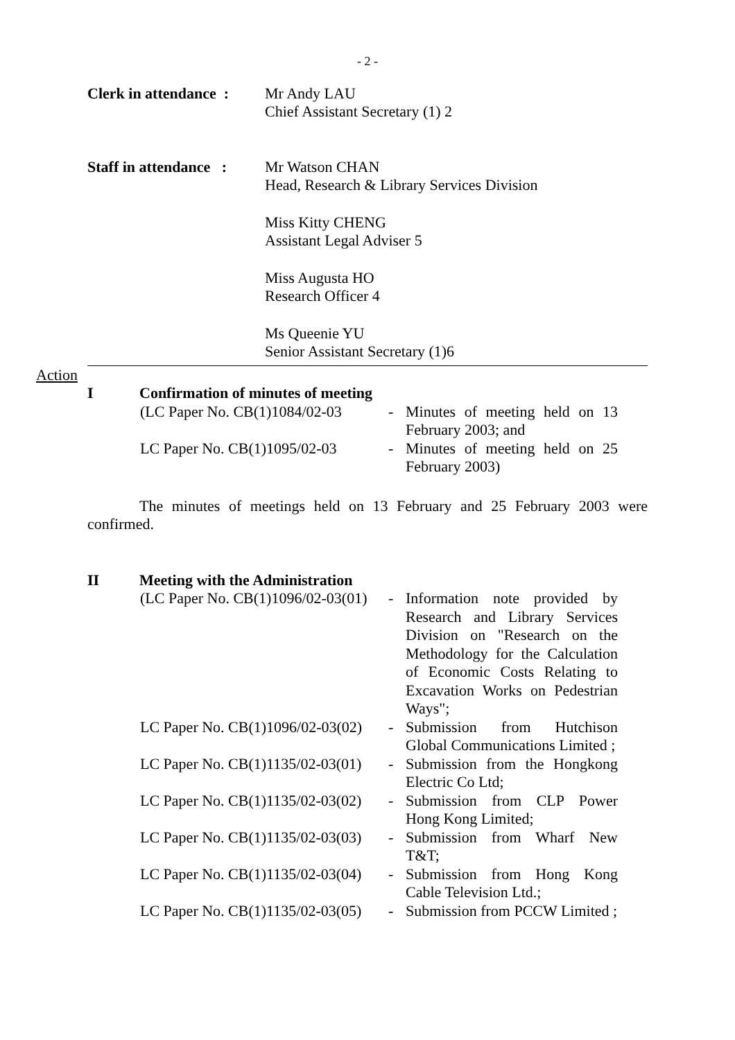- 2 -
Clerk in attendance :
Mr Andy LAU
Chief Assistant Secretary (1) 2
Staff in attendance :
Mr Watson CHAN
Head, Research & Library Services Division
Miss Kitty CHENG
Assistant Legal Adviser 5
Miss Augusta HO
Research Officer 4
Ms Queenie YU
Senior Assistant Secretary (1)6
Action
I Confirmation of minutes of meeting
(LC Paper No. CB(1)1084/02-03
- Minutes of meeting held on 13 February 2003; and
LC Paper No. CB(1)1095/02-03
- Minutes of meeting held on 25 February 2003)
The minutes of meetings held on 13 February and 25 February 2003 were confirmed.
II Meeting with the Administration
(LC Paper No. CB(1)1096/02-03(01)
- Information note provided by Research and Library Services Division on "Research on the Methodology for the Calculation of Economic Costs Relating to Excavation Works on Pedestrian Ways";
LC Paper No. CB(1)1096/02-03(02)
- Submission from Hutchison Global Communications Limited ;
LC Paper No. CB(1)1135/02-03(01)
- Submission from the Hongkong Electric Co Ltd;
LC Paper No. CB(1)1135/02-03(02)
- Submission from CLP Power Hong Kong Limited;
LC Paper No. CB(1)1135/02-03(03)
- Submission from Wharf New T&T;
LC Paper No. CB(1)1135/02-03(04)
- Submission from Hong Kong Cable Television Ltd.;
LC Paper No. CB(1)1135/02-03(05)
- Submission from PCCW Limited ;